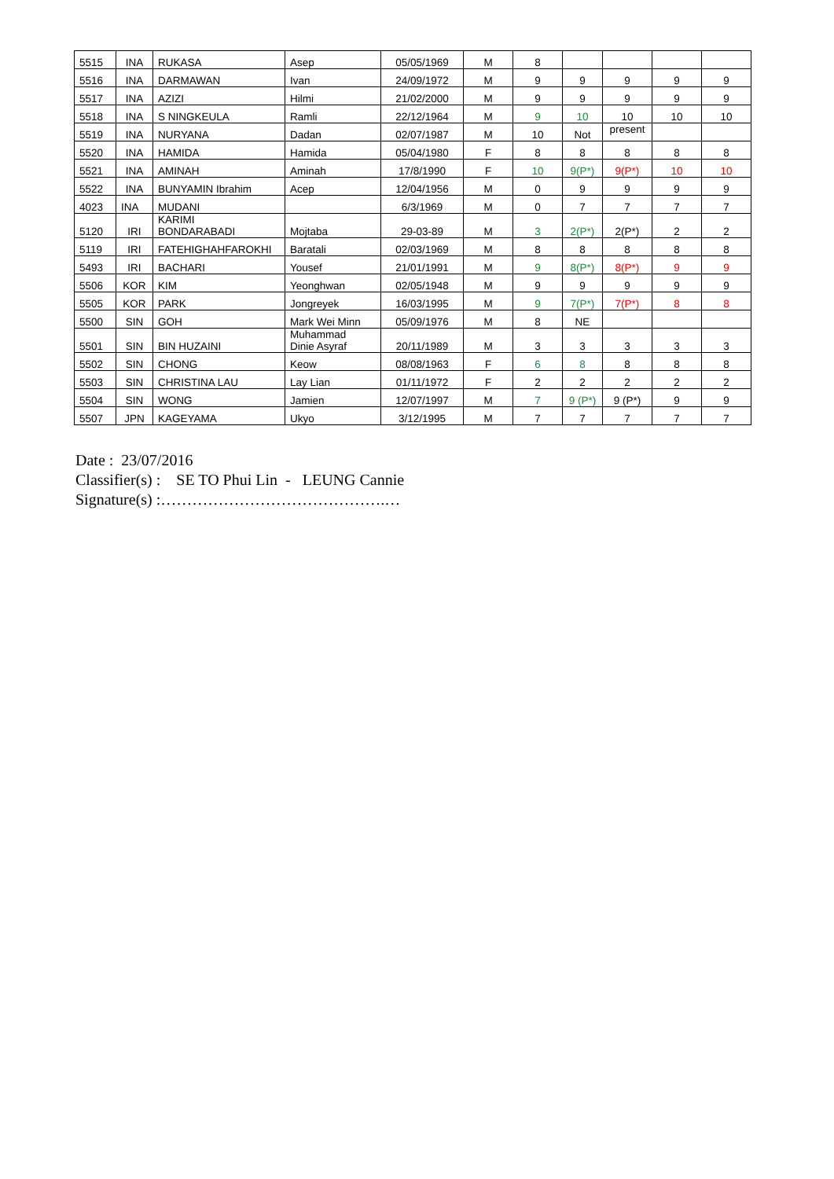| 5515 | INA | RUKASA | Asep | 05/05/1969 | M | 8 | | | | |
| 5516 | INA | DARMAWAN | Ivan | 24/09/1972 | M | 9 | 9 | 9 | 9 | 9 |
| 5517 | INA | AZIZI | Hilmi | 21/02/2000 | M | 9 | 9 | 9 | 9 | 9 |
| 5518 | INA | S NINGKEULA | Ramli | 22/12/1964 | M | 9 | 10 | 10 | 10 | 10 |
| 5519 | INA | NURYANA | Dadan | 02/07/1987 | M | 10 | Not | present | | |
| 5520 | INA | HAMIDA | Hamida | 05/04/1980 | F | 8 | 8 | 8 | 8 | 8 |
| 5521 | INA | AMINAH | Aminah | 17/8/1990 | F | 10 | 9(P*) | 9(P*) | 10 | 10 |
| 5522 | INA | BUNYAMIN Ibrahim | Acep | 12/04/1956 | M | 0 | 9 | 9 | 9 | 9 |
| 4023 | INA | MUDANI | | 6/3/1969 | M | 0 | 7 | 7 | 7 | 7 |
| 5120 | IRI | KARIMI BONDARABADI | Mojtaba | 29-03-89 | M | 3 | 2(P*) | 2(P*) | 2 | 2 |
| 5119 | IRI | FATEHIGHAHFAROKHI | Baratali | 02/03/1969 | M | 8 | 8 | 8 | 8 | 8 |
| 5493 | IRI | BACHARI | Yousef | 21/01/1991 | M | 9 | 8(P*) | 8(P*) | 9 | 9 |
| 5506 | KOR | KIM | Yeonghwan | 02/05/1948 | M | 9 | 9 | 9 | 9 | 9 |
| 5505 | KOR | PARK | Jongreyek | 16/03/1995 | M | 9 | 7(P*) | 7(P*) | 8 | 8 |
| 5500 | SIN | GOH | Mark Wei Minn | 05/09/1976 | M | 8 | NE | | | |
| 5501 | SIN | BIN HUZAINI | Muhammad Dinie Asyraf | 20/11/1989 | M | 3 | 3 | 3 | 3 | 3 |
| 5502 | SIN | CHONG | Keow | 08/08/1963 | F | 6 | 8 | 8 | 8 | 8 |
| 5503 | SIN | CHRISTINA LAU | Lay Lian | 01/11/1972 | F | 2 | 2 | 2 | 2 | 2 |
| 5504 | SIN | WONG | Jamien | 12/07/1997 | M | 7 | 9 (P*) | 9 (P*) | 9 | 9 |
| 5507 | JPN | KAGEYAMA | Ukyo | 3/12/1995 | M | 7 | 7 | 7 | 7 | 7 |
Date : 23/07/2016
Classifier(s) : SE TO Phui Lin - LEUNG Cannie
Signature(s) :…………………………………….…